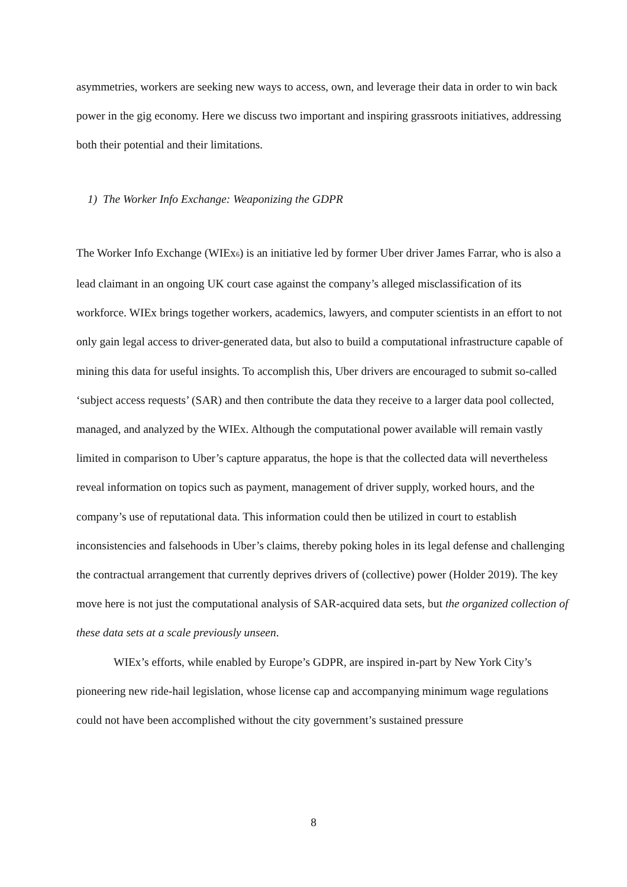asymmetries, workers are seeking new ways to access, own, and leverage their data in order to win back power in the gig economy. Here we discuss two important and inspiring grassroots initiatives, addressing both their potential and their limitations.
1) The Worker Info Exchange: Weaponizing the GDPR
The Worker Info Exchange (WIEx<sub>6</sub>) is an initiative led by former Uber driver James Farrar, who is also a lead claimant in an ongoing UK court case against the company’s alleged misclassification of its workforce. WIEx brings together workers, academics, lawyers, and computer scientists in an effort to not only gain legal access to driver-generated data, but also to build a computational infrastructure capable of mining this data for useful insights. To accomplish this, Uber drivers are encouraged to submit so-called ‘subject access requests’ (SAR) and then contribute the data they receive to a larger data pool collected, managed, and analyzed by the WIEx. Although the computational power available will remain vastly limited in comparison to Uber’s capture apparatus, the hope is that the collected data will nevertheless reveal information on topics such as payment, management of driver supply, worked hours, and the company’s use of reputational data. This information could then be utilized in court to establish inconsistencies and falsehoods in Uber’s claims, thereby poking holes in its legal defense and challenging the contractual arrangement that currently deprives drivers of (collective) power (Holder 2019). The key move here is not just the computational analysis of SAR-acquired data sets, but the organized collection of these data sets at a scale previously unseen.
WIEx’s efforts, while enabled by Europe’s GDPR, are inspired in-part by New York City’s pioneering new ride-hail legislation, whose license cap and accompanying minimum wage regulations could not have been accomplished without the city government’s sustained pressure
8